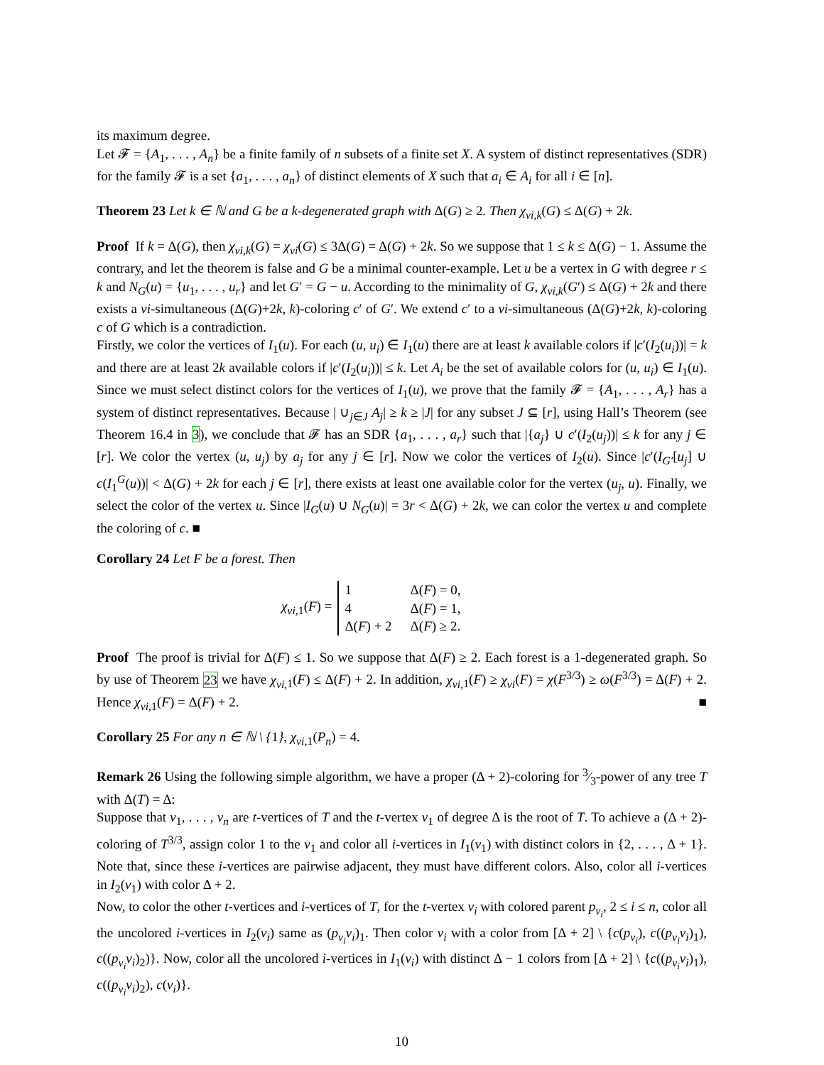its maximum degree.
Let 𝓕 = {A<sub>1</sub>, . . . , A<sub>n</sub>} be a finite family of n subsets of a finite set X. A system of distinct representatives (SDR) for the family 𝓕 is a set {a<sub>1</sub>, . . . , a<sub>n</sub>} of distinct elements of X such that a<sub>i</sub> ∈ A<sub>i</sub> for all i ∈ [n].
Theorem 23 Let k ∈ ℕ and G be a k-degenerated graph with Δ(G) ≥ 2. Then χ<sub>vi,k</sub>(G) ≤ Δ(G) + 2k.
Proof If k = Δ(G), then χ<sub>vi,k</sub>(G) = χ<sub>vi</sub>(G) ≤ 3Δ(G) = Δ(G) + 2k. So we suppose that 1 ≤ k ≤ Δ(G) − 1. Assume the contrary, and let the theorem is false and G be a minimal counter-example. Let u be a vertex in G with degree r ≤ k and N<sub>G</sub>(u) = {u<sub>1</sub>, . . . , u<sub>r</sub>} and let G′ = G − u. According to the minimality of G, χ<sub>vi,k</sub>(G′) ≤ Δ(G) + 2k and there exists a vi-simultaneous (Δ(G)+2k, k)-coloring c′ of G′. We extend c′ to a vi-simultaneous (Δ(G)+2k, k)-coloring c of G which is a contradiction.
Firstly, we color the vertices of I<sub>1</sub>(u). For each (u, u<sub>i</sub>) ∈ I<sub>1</sub>(u) there are at least k available colors if |c′(I<sub>2</sub>(u<sub>i</sub>))| = k and there are at least 2k available colors if |c′(I<sub>2</sub>(u<sub>i</sub>))| ≤ k. Let A<sub>i</sub> be the set of available colors for (u, u<sub>i</sub>) ∈ I<sub>1</sub>(u). Since we must select distinct colors for the vertices of I<sub>1</sub>(u), we prove that the family 𝓕 = {A<sub>1</sub>, . . . , A<sub>r</sub>} has a system of distinct representatives. Because | ∪<sub>j∈J</sub> A<sub>j</sub>| ≥ k ≥ |J| for any subset J ⊆ [r], using Hall’s Theorem (see Theorem 16.4 in 3), we conclude that 𝓕 has an SDR {a<sub>1</sub>, . . . , a<sub>r</sub>} such that |{a<sub>j</sub>} ∪ c′(I<sub>2</sub>(u<sub>j</sub>))| ≤ k for any j ∈ [r]. We color the vertex (u, u<sub>j</sub>) by a<sub>j</sub> for any j ∈ [r]. Now we color the vertices of I<sub>2</sub>(u). Since |c′(I<sub>G′</sub>[u<sub>j</sub>] ∪ c(I<sub>1</sub><sup>G</sup>(u))| < Δ(G) + 2k for each j ∈ [r], there exists at least one available color for the vertex (u<sub>j</sub>, u). Finally, we select the color of the vertex u. Since |I<sub>G</sub>(u) ∪ N<sub>G</sub>(u)| = 3r < Δ(G) + 2k, we can color the vertex u and complete the coloring of c. ■
Corollary 24 Let F be a forest. Then
χ<sub>vi,</sub><sub>1</sub>(F) =
| 1 | Δ( F ) = 0, |
| 4 | Δ( F ) = 1, |
| Δ( F ) + 2 | Δ( F ) ≥ 2. |
Proof The proof is trivial for Δ(F) ≤ 1. So we suppose that Δ(F) ≥ 2. Each forest is a 1-degenerated graph. So by use of Theorem 23 we have χ<sub>vi,</sub><sub>1</sub>(F) ≤ Δ(F) + 2. In addition, χ<sub>vi,</sub><sub>1</sub>(F) ≥ χ<sub>vi</sub>(F) = χ(F<sup>3/3</sup>) ≥ ω(F<sup>3/3</sup>) = Δ(F) + 2. Hence χ<sub>vi,</sub><sub>1</sub>(F) = Δ(F) + 2. ■
Corollary 25 For any n ∈ ℕ \ {1}, χ<sub>vi,</sub><sub>1</sub>(P<sub>n</sub>) = 4.
Remark 26 Using the following simple algorithm, we have a proper (Δ + 2)-coloring for 3⁄3-power of any tree T with Δ(T) = Δ:
Suppose that v<sub>1</sub>, . . . , v<sub>n</sub> are t-vertices of T and the t-vertex v<sub>1</sub> of degree Δ is the root of T. To achieve a (Δ + 2)-coloring of T<sup>3/3</sup>, assign color 1 to the v<sub>1</sub> and color all i-vertices in I<sub>1</sub>(v<sub>1</sub>) with distinct colors in {2, . . . , Δ + 1}. Note that, since these i-vertices are pairwise adjacent, they must have different colors. Also, color all i-vertices in I<sub>2</sub>(v<sub>1</sub>) with color Δ + 2.
Now, to color the other t-vertices and i-vertices of T, for the t-vertex v<sub>i</sub> with colored parent p<sub>v<sub>i</sub></sub>, 2 ≤ i ≤ n, color all the uncolored i-vertices in I<sub>2</sub>(v<sub>i</sub>) same as (p<sub>v<sub>i</sub></sub>v<sub>i</sub>)<sub>1</sub>. Then color v<sub>i</sub> with a color from [Δ + 2] \ {c(p<sub>v<sub>i</sub></sub>), c((p<sub>v<sub>i</sub></sub>v<sub>i</sub>)<sub>1</sub>), c((p<sub>v<sub>i</sub></sub>v<sub>i</sub>)<sub>2</sub>)}. Now, color all the uncolored i-vertices in I<sub>1</sub>(v<sub>i</sub>) with distinct Δ − 1 colors from [Δ + 2] \ {c((p<sub>v<sub>i</sub></sub>v<sub>i</sub>)<sub>1</sub>), c((p<sub>v<sub>i</sub></sub>v<sub>i</sub>)<sub>2</sub>), c(v<sub>i</sub>)}.
10